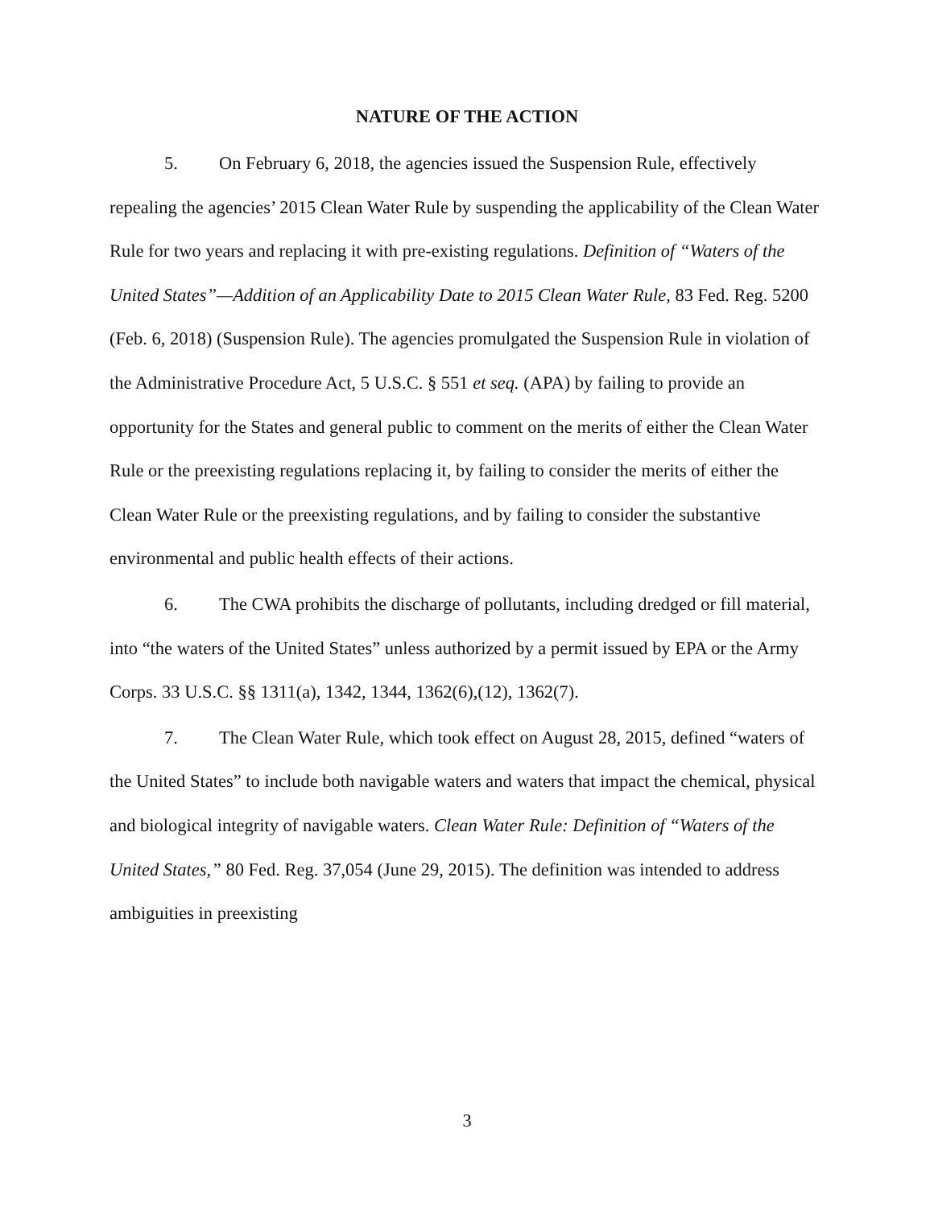NATURE OF THE ACTION
5. On February 6, 2018, the agencies issued the Suspension Rule, effectively repealing the agencies’ 2015 Clean Water Rule by suspending the applicability of the Clean Water Rule for two years and replacing it with pre-existing regulations. Definition of “Waters of the United States”—Addition of an Applicability Date to 2015 Clean Water Rule, 83 Fed. Reg. 5200 (Feb. 6, 2018) (Suspension Rule). The agencies promulgated the Suspension Rule in violation of the Administrative Procedure Act, 5 U.S.C. § 551 et seq. (APA) by failing to provide an opportunity for the States and general public to comment on the merits of either the Clean Water Rule or the preexisting regulations replacing it, by failing to consider the merits of either the Clean Water Rule or the preexisting regulations, and by failing to consider the substantive environmental and public health effects of their actions.
6. The CWA prohibits the discharge of pollutants, including dredged or fill material, into “the waters of the United States” unless authorized by a permit issued by EPA or the Army Corps. 33 U.S.C. §§ 1311(a), 1342, 1344, 1362(6),(12), 1362(7).
7. The Clean Water Rule, which took effect on August 28, 2015, defined “waters of the United States” to include both navigable waters and waters that impact the chemical, physical and biological integrity of navigable waters. Clean Water Rule: Definition of “Waters of the United States,” 80 Fed. Reg. 37,054 (June 29, 2015). The definition was intended to address ambiguities in preexisting
3